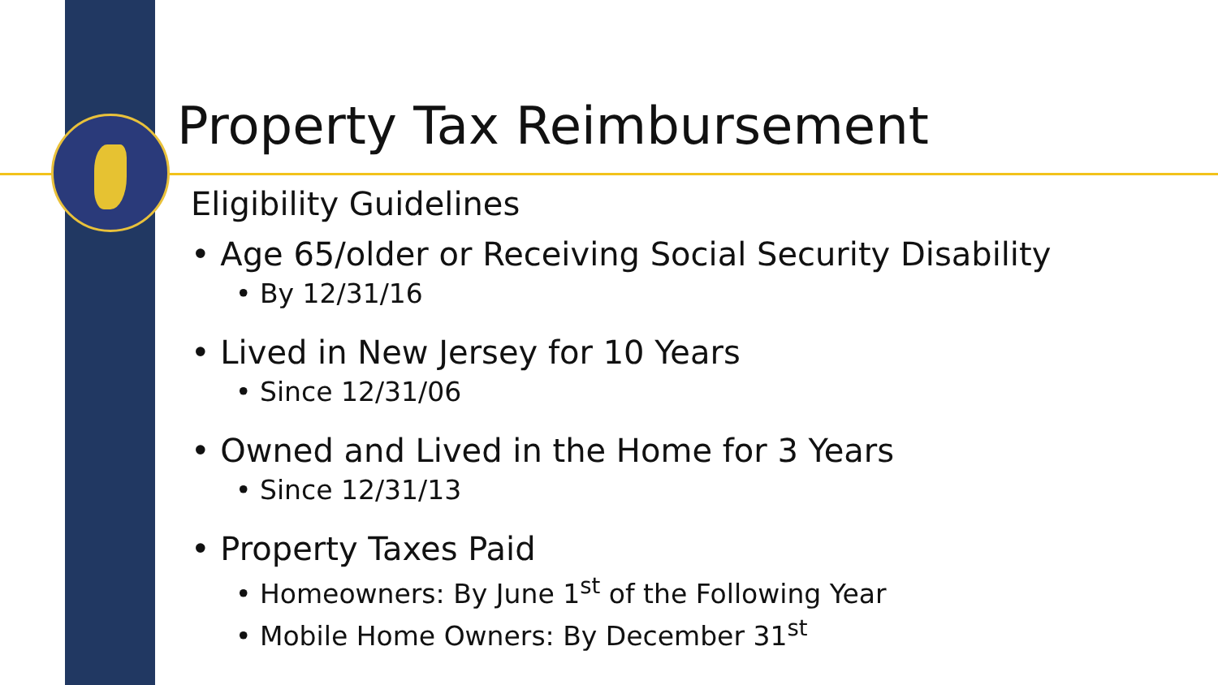Property Tax Reimbursement
Eligibility Guidelines
• Age 65/older or Receiving Social Security Disability
• By 12/31/16
• Lived in New Jersey for 10 Years
• Since 12/31/06
• Owned and Lived in the Home for 3 Years
• Since 12/31/13
• Property Taxes Paid
• Homeowners: By June 1<sup>st</sup> of the Following Year
• Mobile Home Owners: By December 31<sup>st</sup>